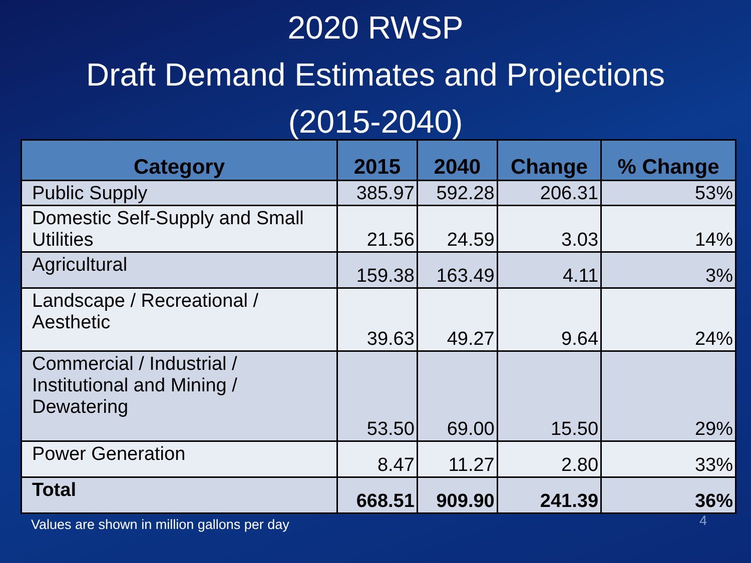2020 RWSP
Draft Demand Estimates and Projections
(2015-2040)
| Category | 2015 | 2040 | Change | % Change |
| --- | --- | --- | --- | --- |
| Public Supply | 385.97 | 592.28 | 206.31 | 53% |
| Domestic Self-Supply and Small Utilities | 21.56 | 24.59 | 3.03 | 14% |
| Agricultural | 159.38 | 163.49 | 4.11 | 3% |
| Landscape / Recreational / Aesthetic | 39.63 | 49.27 | 9.64 | 24% |
| Commercial / Industrial / Institutional and Mining / Dewatering | 53.50 | 69.00 | 15.50 | 29% |
| Power Generation | 8.47 | 11.27 | 2.80 | 33% |
| Total | 668.51 | 909.90 | 241.39 | 36% |
Values are shown in million gallons per day 4